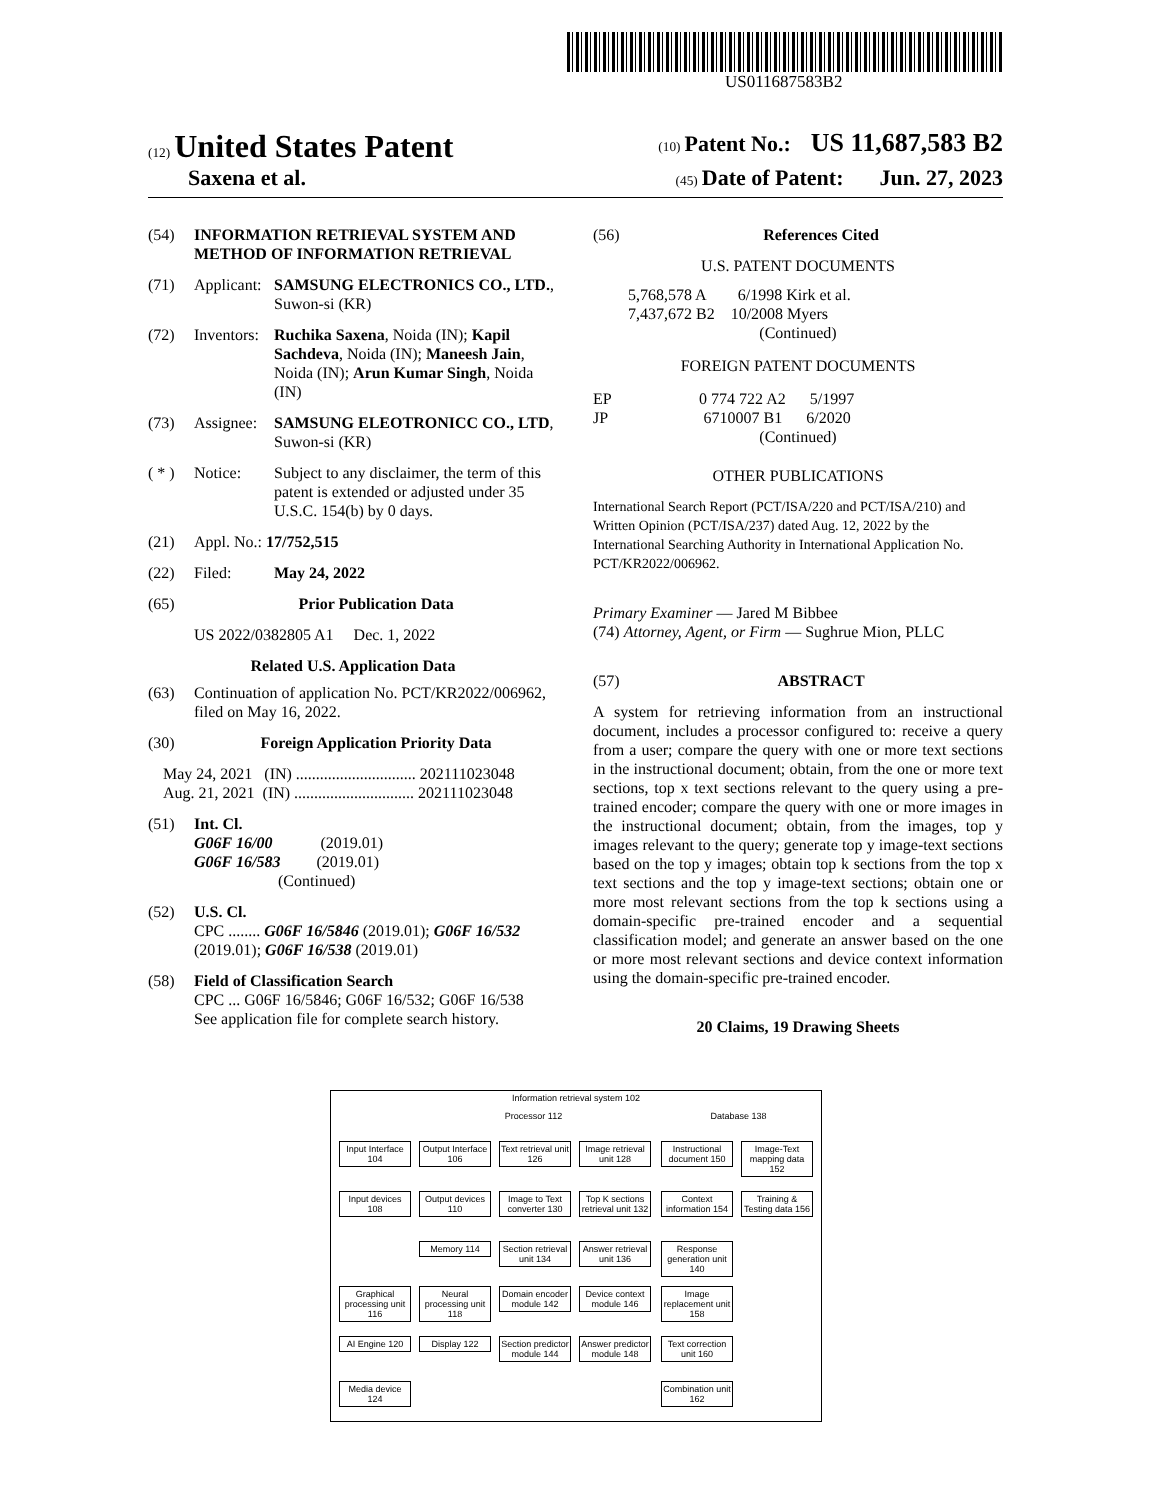US011687583B2
(12) United States Patent (10) Patent No.: US 11,687,583 B2
Saxena et al. (45) Date of Patent: Jun. 27, 2023
(54) INFORMATION RETRIEVAL SYSTEM AND METHOD OF INFORMATION RETRIEVAL
(71) Applicant: SAMSUNG ELECTRONICS CO., LTD., Suwon-si (KR)
(72) Inventors: Ruchika Saxena, Noida (IN); Kapil Sachdeva, Noida (IN); Maneesh Jain, Noida (IN); Arun Kumar Singh, Noida (IN)
(73) Assignee: SAMSUNG ELEOTRONICC CO., LTD, Suwon-si (KR)
( * ) Notice: Subject to any disclaimer, the term of this patent is extended or adjusted under 35 U.S.C. 154(b) by 0 days.
(21) Appl. No.: 17/752,515
(22) Filed: May 24, 2022
(65) Prior Publication Data
US 2022/0382805 A1 Dec. 1, 2022
Related U.S. Application Data
(63) Continuation of application No. PCT/KR2022/006962, filed on May 16, 2022.
(30) Foreign Application Priority Data
May 24, 2021 (IN) .............................. 202111023048
Aug. 21, 2021 (IN) .............................. 202111023048
(51) Int. Cl.
G06F 16/00 (2019.01)
G06F 16/583 (2019.01)
(Continued)
(52) U.S. Cl.
CPC ........ G06F 16/5846 (2019.01); G06F 16/532 (2019.01); G06F 16/538 (2019.01)
(58) Field of Classification Search
CPC ... G06F 16/5846; G06F 16/532; G06F 16/538
See application file for complete search history.
(56) References Cited
U.S. PATENT DOCUMENTS
5,768,578 A 6/1998 Kirk et al.
7,437,672 B2 10/2008 Myers
(Continued)
FOREIGN PATENT DOCUMENTS
EP 0 774 722 A2 5/1997
JP 6710007 B1 6/2020
(Continued)
OTHER PUBLICATIONS
International Search Report (PCT/ISA/220 and PCT/ISA/210) and Written Opinion (PCT/ISA/237) dated Aug. 12, 2022 by the International Searching Authority in International Application No. PCT/KR2022/006962.
Primary Examiner — Jared M Bibbee
(74) Attorney, Agent, or Firm — Sughrue Mion, PLLC
(57) ABSTRACT
A system for retrieving information from an instructional document, includes a processor configured to: receive a query from a user; compare the query with one or more text sections in the instructional document; obtain, from the one or more text sections, top x text sections relevant to the query using a pre-trained encoder; compare the query with one or more images in the instructional document; obtain, from the images, top y images relevant to the query; generate top y image-text sections based on the top y images; obtain top k sections from the top x text sections and the top y image-text sections; obtain one or more most relevant sections from the top k sections using a domain-specific pre-trained encoder and a sequential classification model; and generate an answer based on the one or more most relevant sections and device context information using the domain-specific pre-trained encoder.
20 Claims, 19 Drawing Sheets
Information retrieval system 102
Input Interface 104
Output Interface 106
Processor 112
Text retrieval unit 126
Image retrieval unit 128
Database 138
Instructional document 150
Image-Text mapping data 152
Input devices 108
Output devices 110
Image to Text converter 130
Top K sections retrieval unit 132
Context information 154
Training & Testing data 156
Memory 114
Section retrieval unit 134
Answer retrieval unit 136
Response generation unit 140
Graphical processing unit 116
Neural processing unit 118
Domain encoder module 142
Device context module 146
Image replacement unit 158
AI Engine 120
Display 122
Section predictor module 144
Answer predictor module 148
Text correction unit 160
Media device 124
Combination unit 162